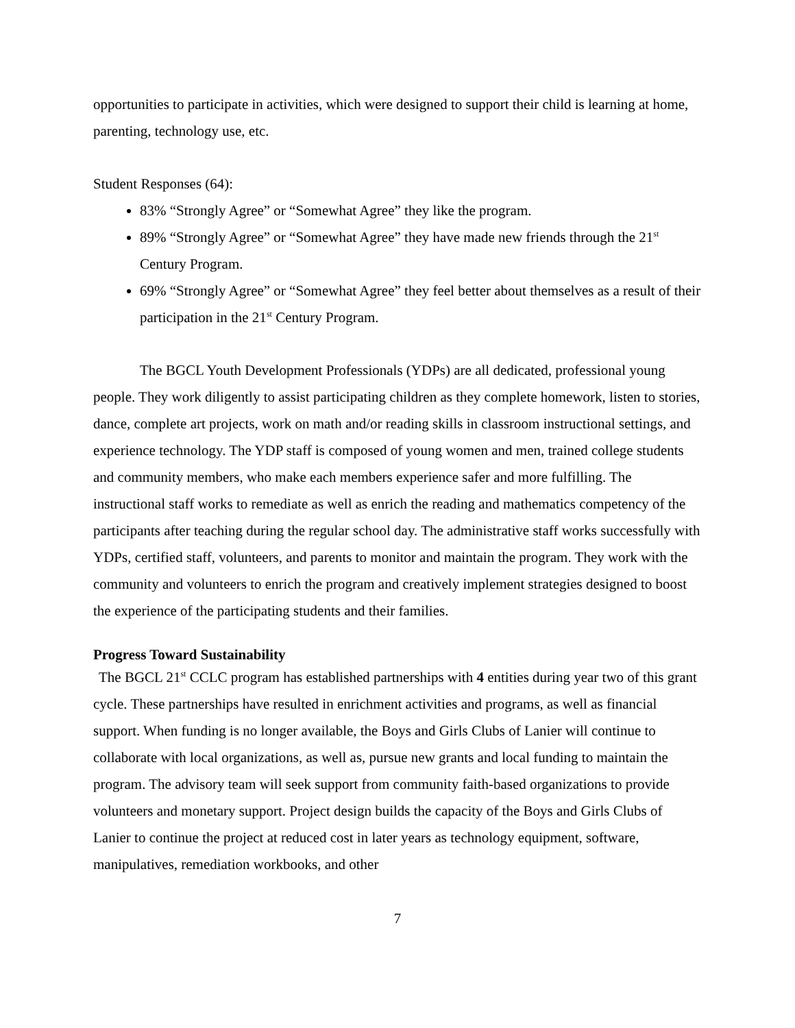opportunities to participate in activities, which were designed to support their child is learning at home, parenting, technology use, etc.
Student Responses (64):
83% “Strongly Agree” or “Somewhat Agree” they like the program.
89% “Strongly Agree” or “Somewhat Agree” they have made new friends through the 21<sup>st</sup> Century Program.
69% “Strongly Agree” or “Somewhat Agree” they feel better about themselves as a result of their participation in the 21<sup>st</sup> Century Program.
The BGCL Youth Development Professionals (YDPs) are all dedicated, professional young people. They work diligently to assist participating children as they complete homework, listen to stories, dance, complete art projects, work on math and/or reading skills in classroom instructional settings, and experience technology. The YDP staff is composed of young women and men, trained college students and community members, who make each members experience safer and more fulfilling. The instructional staff works to remediate as well as enrich the reading and mathematics competency of the participants after teaching during the regular school day. The administrative staff works successfully with YDPs, certified staff, volunteers, and parents to monitor and maintain the program. They work with the community and volunteers to enrich the program and creatively implement strategies designed to boost the experience of the participating students and their families.
Progress Toward Sustainability
The BGCL 21<sup>st</sup> CCLC program has established partnerships with 4 entities during year two of this grant cycle. These partnerships have resulted in enrichment activities and programs, as well as financial support. When funding is no longer available, the Boys and Girls Clubs of Lanier will continue to collaborate with local organizations, as well as, pursue new grants and local funding to maintain the program. The advisory team will seek support from community faith-based organizations to provide volunteers and monetary support. Project design builds the capacity of the Boys and Girls Clubs of Lanier to continue the project at reduced cost in later years as technology equipment, software, manipulatives, remediation workbooks, and other
7